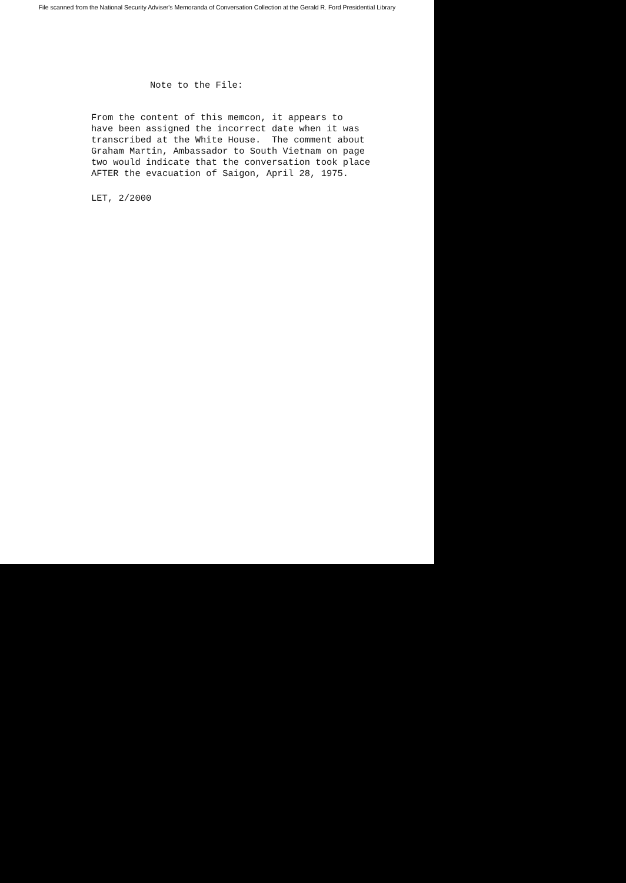File scanned from the National Security Adviser's Memoranda of Conversation Collection at the Gerald R. Ford Presidential Library
Note to the File:
From the content of this memcon, it appears to
have been assigned the incorrect date when it was
transcribed at the White House. The comment about
Graham Martin, Ambassador to South Vietnam on page
two would indicate that the conversation took place
AFTER the evacuation of Saigon, April 28, 1975.
LET, 2/2000